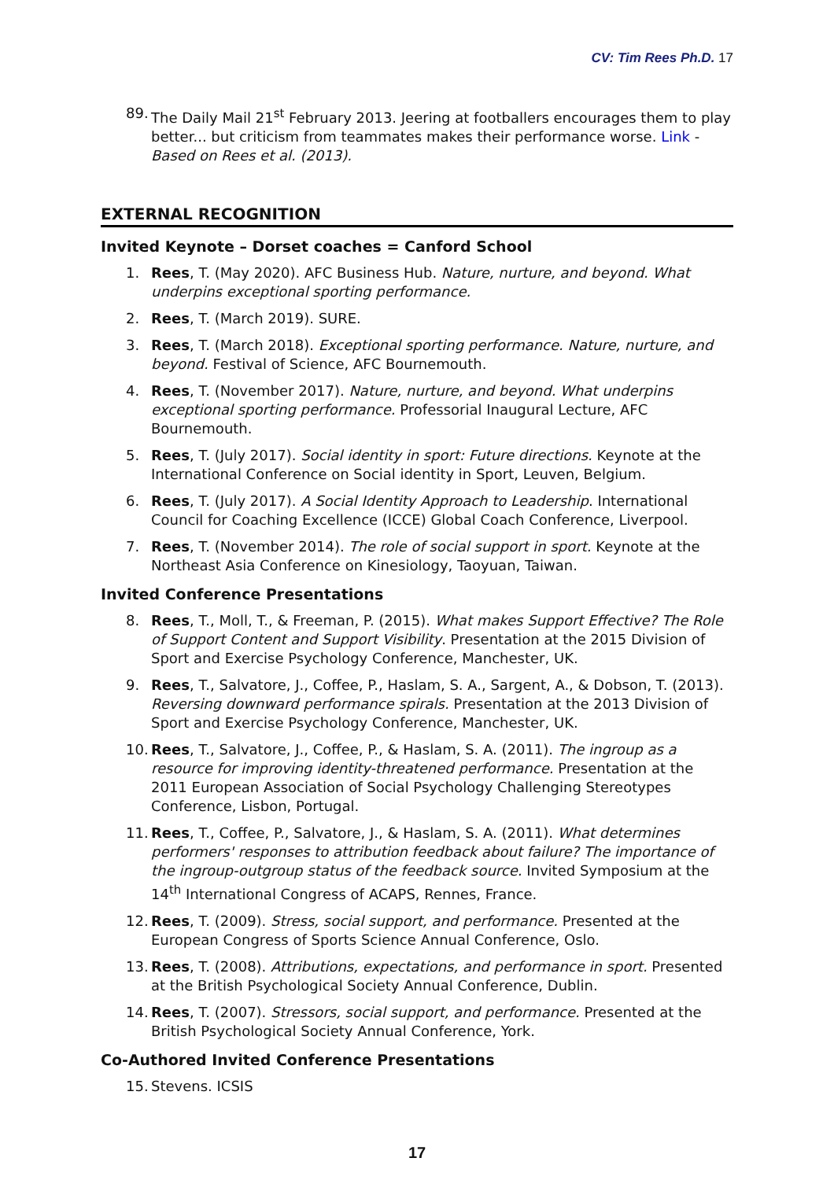CV: Tim Rees Ph.D. 17
89. The Daily Mail 21<sup>st</sup> February 2013. Jeering at footballers encourages them to play better... but criticism from teammates makes their performance worse. Link - Based on Rees et al. (2013).
EXTERNAL RECOGNITION
Invited Keynote – Dorset coaches = Canford School
1. Rees, T. (May 2020). AFC Business Hub. Nature, nurture, and beyond. What underpins exceptional sporting performance.
2. Rees, T. (March 2019). SURE.
3. Rees, T. (March 2018). Exceptional sporting performance. Nature, nurture, and beyond. Festival of Science, AFC Bournemouth.
4. Rees, T. (November 2017). Nature, nurture, and beyond. What underpins exceptional sporting performance. Professorial Inaugural Lecture, AFC Bournemouth.
5. Rees, T. (July 2017). Social identity in sport: Future directions. Keynote at the International Conference on Social identity in Sport, Leuven, Belgium.
6. Rees, T. (July 2017). A Social Identity Approach to Leadership. International Council for Coaching Excellence (ICCE) Global Coach Conference, Liverpool.
7. Rees, T. (November 2014). The role of social support in sport. Keynote at the Northeast Asia Conference on Kinesiology, Taoyuan, Taiwan.
Invited Conference Presentations
8. Rees, T., Moll, T., & Freeman, P. (2015). What makes Support Effective? The Role of Support Content and Support Visibility. Presentation at the 2015 Division of Sport and Exercise Psychology Conference, Manchester, UK.
9. Rees, T., Salvatore, J., Coffee, P., Haslam, S. A., Sargent, A., & Dobson, T. (2013). Reversing downward performance spirals. Presentation at the 2013 Division of Sport and Exercise Psychology Conference, Manchester, UK.
10. Rees, T., Salvatore, J., Coffee, P., & Haslam, S. A. (2011). The ingroup as a resource for improving identity-threatened performance. Presentation at the 2011 European Association of Social Psychology Challenging Stereotypes Conference, Lisbon, Portugal.
11. Rees, T., Coffee, P., Salvatore, J., & Haslam, S. A. (2011). What determines performers' responses to attribution feedback about failure? The importance of the ingroup-outgroup status of the feedback source. Invited Symposium at the 14<sup>th</sup> International Congress of ACAPS, Rennes, France.
12. Rees, T. (2009). Stress, social support, and performance. Presented at the European Congress of Sports Science Annual Conference, Oslo.
13. Rees, T. (2008). Attributions, expectations, and performance in sport. Presented at the British Psychological Society Annual Conference, Dublin.
14. Rees, T. (2007). Stressors, social support, and performance. Presented at the British Psychological Society Annual Conference, York.
Co-Authored Invited Conference Presentations
15. Stevens. ICSIS
17